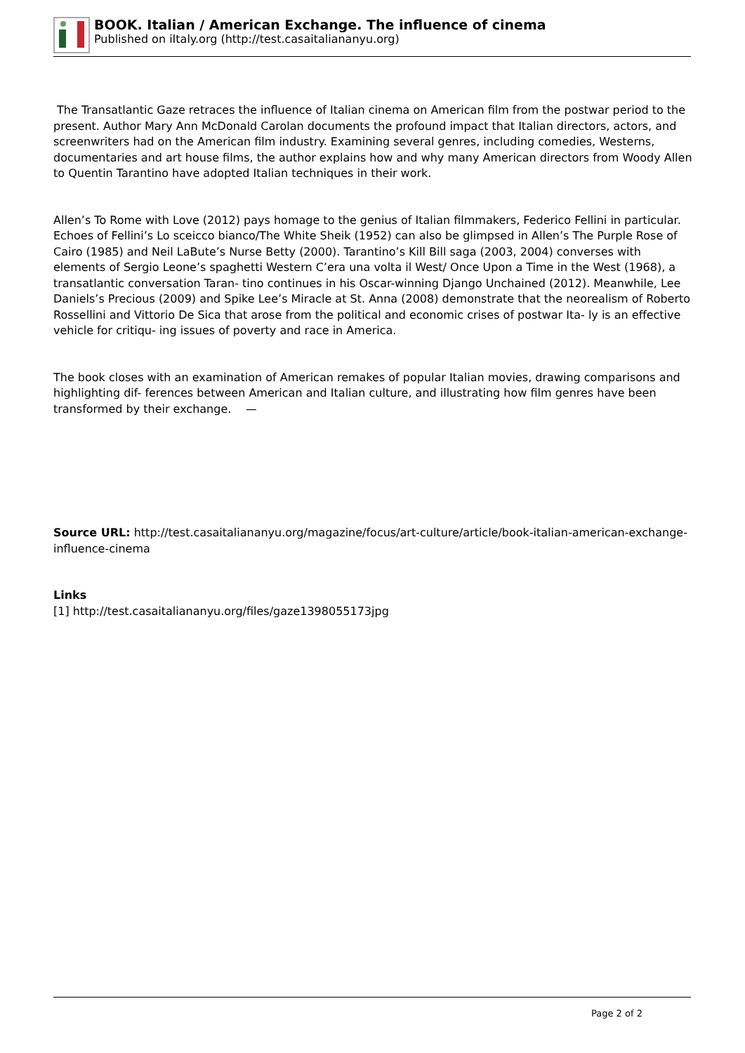BOOK. Italian / American Exchange. The influence of cinema
Published on iItaly.org (http://test.casaitaliananyu.org)
The Transatlantic Gaze retraces the influence of Italian cinema on American film from the postwar period to the present. Author Mary Ann McDonald Carolan documents the profound impact that Italian directors, actors, and screenwriters had on the American film industry. Examining several genres, including comedies, Westerns, documentaries and art house films, the author explains how and why many American directors from Woody Allen to Quentin Tarantino have adopted Italian techniques in their work.
Allen’s To Rome with Love (2012) pays homage to the genius of Italian filmmakers, Federico Fellini in particular. Echoes of Fellini’s Lo sceicco bianco/The White Sheik (1952) can also be glimpsed in Allen’s The Purple Rose of Cairo (1985) and Neil LaBute’s Nurse Betty (2000). Tarantino’s Kill Bill saga (2003, 2004) converses with elements of Sergio Leone’s spaghetti Western C’era una volta il West/ Once Upon a Time in the West (1968), a transatlantic conversation Taran- tino continues in his Oscar-winning Django Unchained (2012). Meanwhile, Lee Daniels’s Precious (2009) and Spike Lee’s Miracle at St. Anna (2008) demonstrate that the neorealism of Roberto Rossellini and Vittorio De Sica that arose from the political and economic crises of postwar Ita- ly is an effective vehicle for critiqu- ing issues of poverty and race in America.
The book closes with an examination of American remakes of popular Italian movies, drawing comparisons and highlighting dif- ferences between American and Italian culture, and illustrating how film genres have been transformed by their exchange. —
Source URL: http://test.casaitaliananyu.org/magazine/focus/art-culture/article/book-italian-american-exchange-influence-cinema
Links
[1] http://test.casaitaliananyu.org/files/gaze1398055173jpg
Page 2 of 2